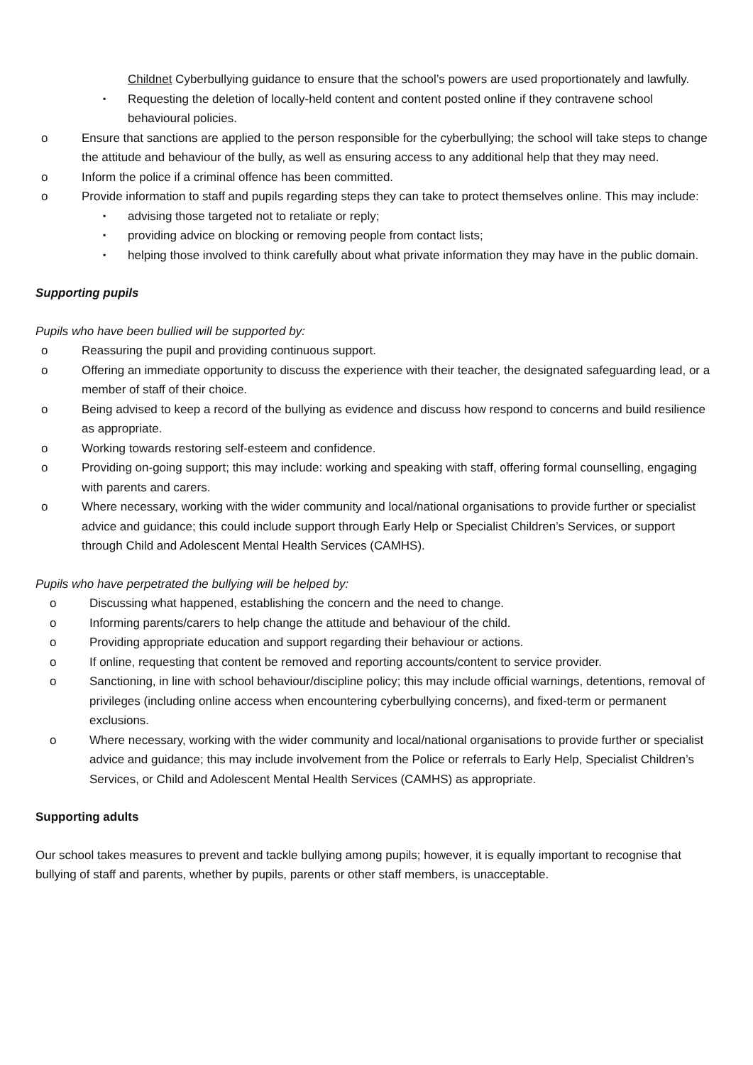Childnet Cyberbullying guidance to ensure that the school’s powers are used proportionately and lawfully.
▪ Requesting the deletion of locally-held content and content posted online if they contravene school behavioural policies.
o Ensure that sanctions are applied to the person responsible for the cyberbullying; the school will take steps to change the attitude and behaviour of the bully, as well as ensuring access to any additional help that they may need.
o Inform the police if a criminal offence has been committed.
o Provide information to staff and pupils regarding steps they can take to protect themselves online. This may include:
▪ advising those targeted not to retaliate or reply;
▪ providing advice on blocking or removing people from contact lists;
▪ helping those involved to think carefully about what private information they may have in the public domain.
Supporting pupils
Pupils who have been bullied will be supported by:
o Reassuring the pupil and providing continuous support.
o Offering an immediate opportunity to discuss the experience with their teacher, the designated safeguarding lead, or a member of staff of their choice.
o Being advised to keep a record of the bullying as evidence and discuss how respond to concerns and build resilience as appropriate.
o Working towards restoring self-esteem and confidence.
o Providing on-going support; this may include: working and speaking with staff, offering formal counselling, engaging with parents and carers.
o Where necessary, working with the wider community and local/national organisations to provide further or specialist advice and guidance; this could include support through Early Help or Specialist Children’s Services, or support through Child and Adolescent Mental Health Services (CAMHS).
Pupils who have perpetrated the bullying will be helped by:
o Discussing what happened, establishing the concern and the need to change.
o Informing parents/carers to help change the attitude and behaviour of the child.
o Providing appropriate education and support regarding their behaviour or actions.
o If online, requesting that content be removed and reporting accounts/content to service provider.
o Sanctioning, in line with school behaviour/discipline policy; this may include official warnings, detentions, removal of privileges (including online access when encountering cyberbullying concerns), and fixed-term or permanent exclusions.
o Where necessary, working with the wider community and local/national organisations to provide further or specialist advice and guidance; this may include involvement from the Police or referrals to Early Help, Specialist Children’s Services, or Child and Adolescent Mental Health Services (CAMHS) as appropriate.
Supporting adults
Our school takes measures to prevent and tackle bullying among pupils; however, it is equally important to recognise that bullying of staff and parents, whether by pupils, parents or other staff members, is unacceptable.